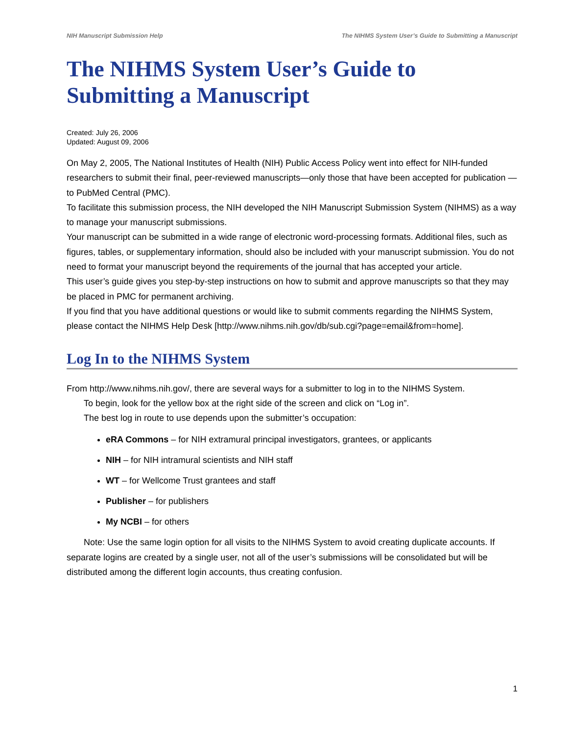NIH Manuscript Submission Help The NIHMS System User’s Guide to Submitting a Manuscript
The NIHMS System User’s Guide to Submitting a Manuscript
Created: July 26, 2006
Updated: August 09, 2006
On May 2, 2005, The National Institutes of Health (NIH) Public Access Policy went into effect for NIH-funded researchers to submit their final, peer-reviewed manuscripts—only those that have been accepted for publication —to PubMed Central (PMC).
To facilitate this submission process, the NIH developed the NIH Manuscript Submission System (NIHMS) as a way to manage your manuscript submissions.
Your manuscript can be submitted in a wide range of electronic word-processing formats. Additional files, such as figures, tables, or supplementary information, should also be included with your manuscript submission. You do not need to format your manuscript beyond the requirements of the journal that has accepted your article.
This user’s guide gives you step-by-step instructions on how to submit and approve manuscripts so that they may be placed in PMC for permanent archiving.
If you find that you have additional questions or would like to submit comments regarding the NIHMS System, please contact the NIHMS Help Desk [http://www.nihms.nih.gov/db/sub.cgi?page=email&from=home].
Log In to the NIHMS System
From http://www.nihms.nih.gov/, there are several ways for a submitter to log in to the NIHMS System.
To begin, look for the yellow box at the right side of the screen and click on “Log in”.
The best log in route to use depends upon the submitter’s occupation:
eRA Commons – for NIH extramural principal investigators, grantees, or applicants
NIH – for NIH intramural scientists and NIH staff
WT – for Wellcome Trust grantees and staff
Publisher – for publishers
My NCBI – for others
Note: Use the same login option for all visits to the NIHMS System to avoid creating duplicate accounts. If separate logins are created by a single user, not all of the user’s submissions will be consolidated but will be distributed among the different login accounts, thus creating confusion.
1